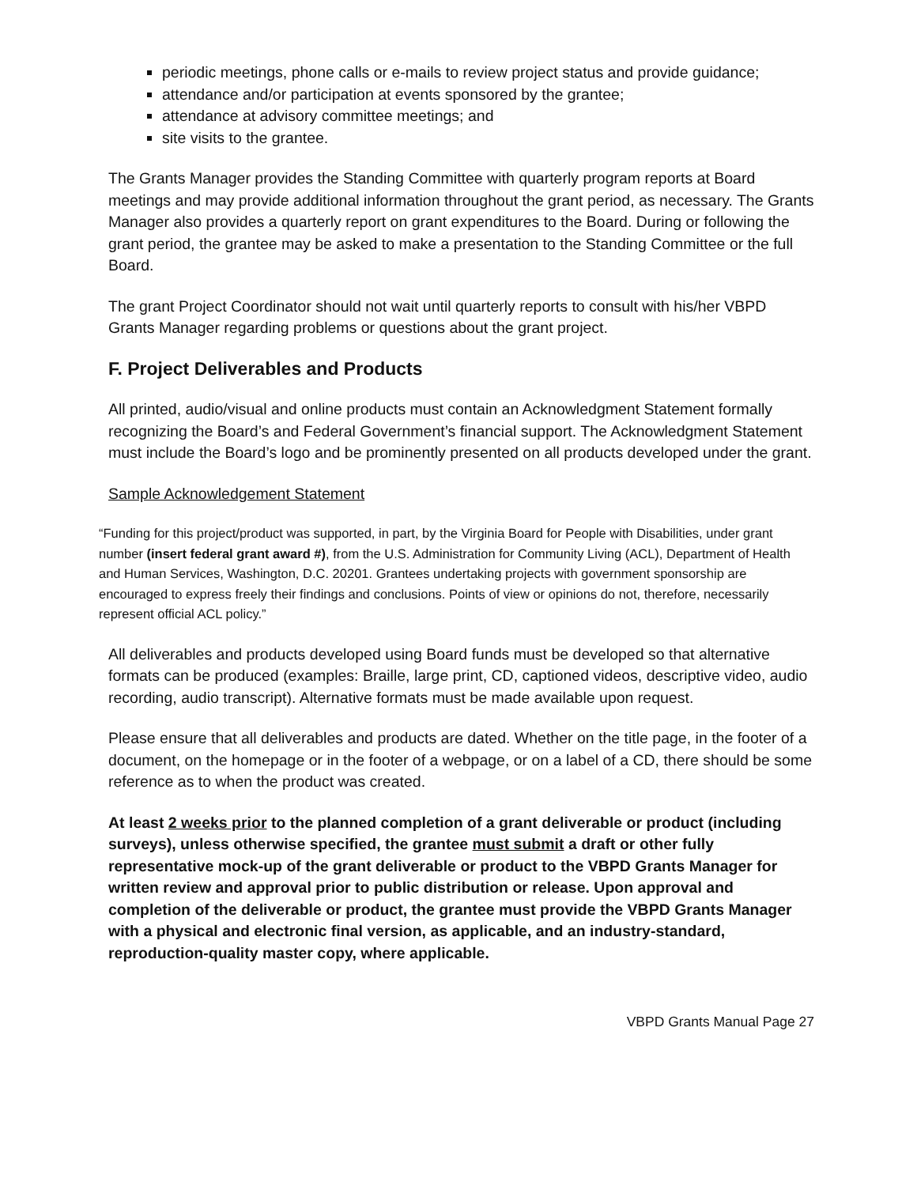periodic meetings, phone calls or e-mails to review project status and provide guidance;
attendance and/or participation at events sponsored by the grantee;
attendance at advisory committee meetings; and
site visits to the grantee.
The Grants Manager provides the Standing Committee with quarterly program reports at Board meetings and may provide additional information throughout the grant period, as necessary. The Grants Manager also provides a quarterly report on grant expenditures to the Board. During or following the grant period, the grantee may be asked to make a presentation to the Standing Committee or the full Board.
The grant Project Coordinator should not wait until quarterly reports to consult with his/her VBPD Grants Manager regarding problems or questions about the grant project.
F. Project Deliverables and Products
All printed, audio/visual and online products must contain an Acknowledgment Statement formally recognizing the Board’s and Federal Government’s financial support. The Acknowledgment Statement must include the Board’s logo and be prominently presented on all products developed under the grant.
Sample Acknowledgement Statement
“Funding for this project/product was supported, in part, by the Virginia Board for People with Disabilities, under grant number (insert federal grant award #), from the U.S. Administration for Community Living (ACL), Department of Health and Human Services, Washington, D.C. 20201. Grantees undertaking projects with government sponsorship are encouraged to express freely their findings and conclusions. Points of view or opinions do not, therefore, necessarily represent official ACL policy.”
All deliverables and products developed using Board funds must be developed so that alternative formats can be produced (examples: Braille, large print, CD, captioned videos, descriptive video, audio recording, audio transcript). Alternative formats must be made available upon request.
Please ensure that all deliverables and products are dated. Whether on the title page, in the footer of a document, on the homepage or in the footer of a webpage, or on a label of a CD, there should be some reference as to when the product was created.
At least 2 weeks prior to the planned completion of a grant deliverable or product (including surveys), unless otherwise specified, the grantee must submit a draft or other fully representative mock-up of the grant deliverable or product to the VBPD Grants Manager for written review and approval prior to public distribution or release. Upon approval and completion of the deliverable or product, the grantee must provide the VBPD Grants Manager with a physical and electronic final version, as applicable, and an industry-standard, reproduction-quality master copy, where applicable.
VBPD Grants Manual Page 27